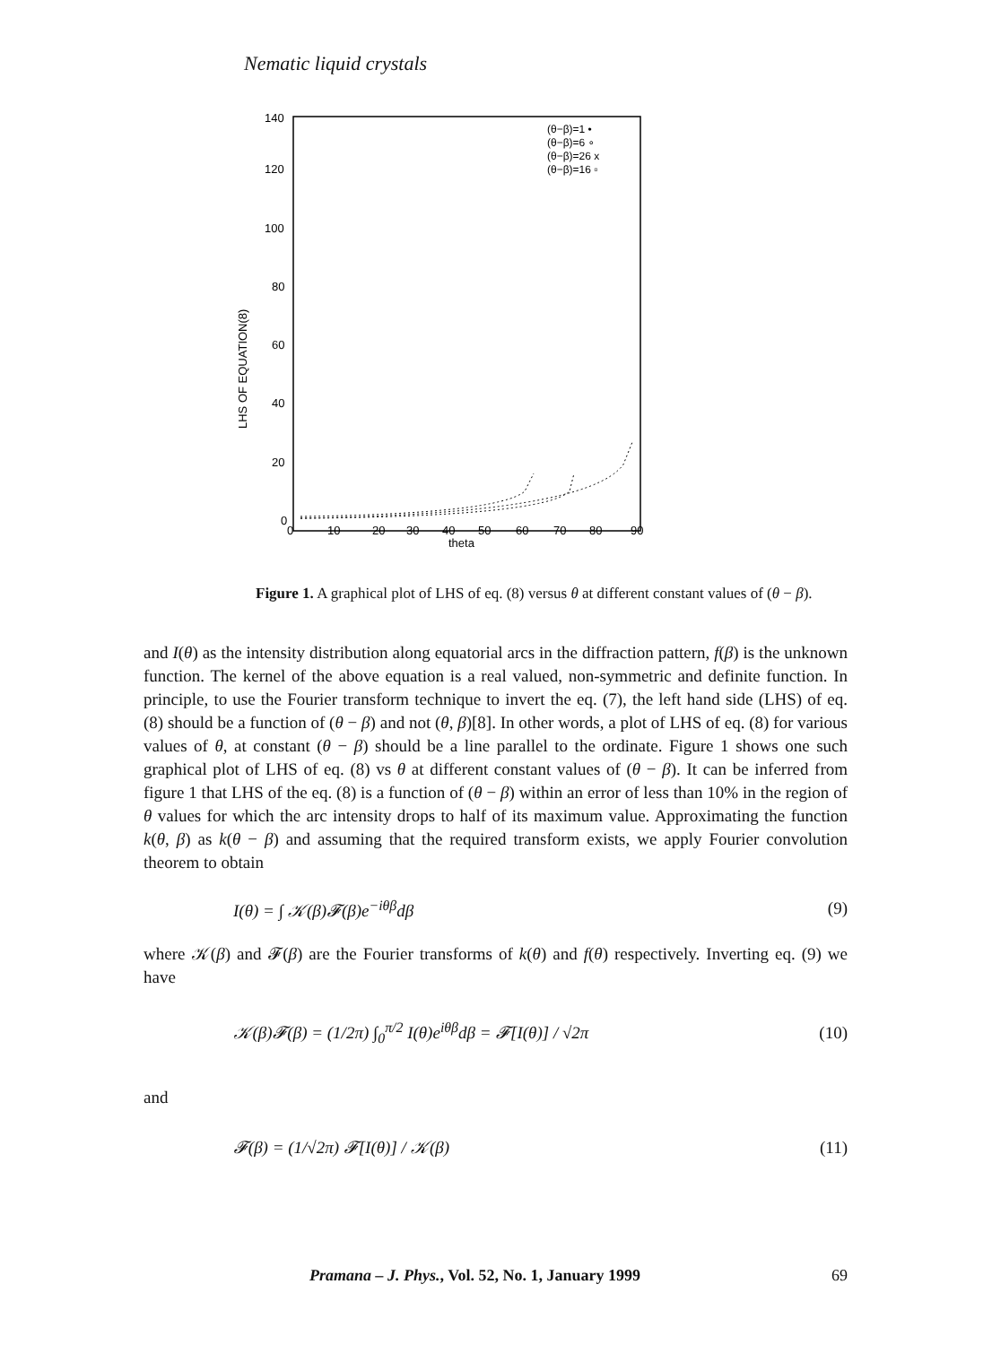Nematic liquid crystals
140
120
100
80
60
40
20
0
LHS OF EQUATION(8)
0
10
20
30
40
50
60
70
80
90
theta
(θ−β)=1 •
(θ−β)=6 ∘
(θ−β)=26 x
(θ−β)=16 ▫
Figure 1. A graphical plot of LHS of eq. (8) versus θ at different constant values of (θ − β).
and I(θ) as the intensity distribution along equatorial arcs in the diffraction pattern, f(β) is the unknown function. The kernel of the above equation is a real valued, non-symmetric and definite function. In principle, to use the Fourier transform technique to invert the eq. (7), the left hand side (LHS) of eq. (8) should be a function of (θ − β) and not (θ, β)[8]. In other words, a plot of LHS of eq. (8) for various values of θ, at constant (θ − β) should be a line parallel to the ordinate. Figure 1 shows one such graphical plot of LHS of eq. (8) vs θ at different constant values of (θ − β). It can be inferred from figure 1 that LHS of the eq. (8) is a function of (θ − β) within an error of less than 10% in the region of θ values for which the arc intensity drops to half of its maximum value. Approximating the function k(θ, β) as k(θ − β) and assuming that the required transform exists, we apply Fourier convolution theorem to obtain
I(θ) = ∫ 𝒦(β)𝓕(β)e<sup>−iθβ</sup>dβ (9)
where 𝒦(β) and 𝓕(β) are the Fourier transforms of k(θ) and f(θ) respectively. Inverting eq. (9) we have
𝒦(β)𝓕(β) = (1/2π) ∫<sub>0</sub><sup>π/2</sup> I(θ)e<sup>iθβ</sup>dβ = 𝓕[I(θ)] / √2π (10)
and
𝓕(β) = (1/√2π) 𝓕[I(θ)] / 𝒦(β) (11)
Pramana – J. Phys., Vol. 52, No. 1, January 1999 69